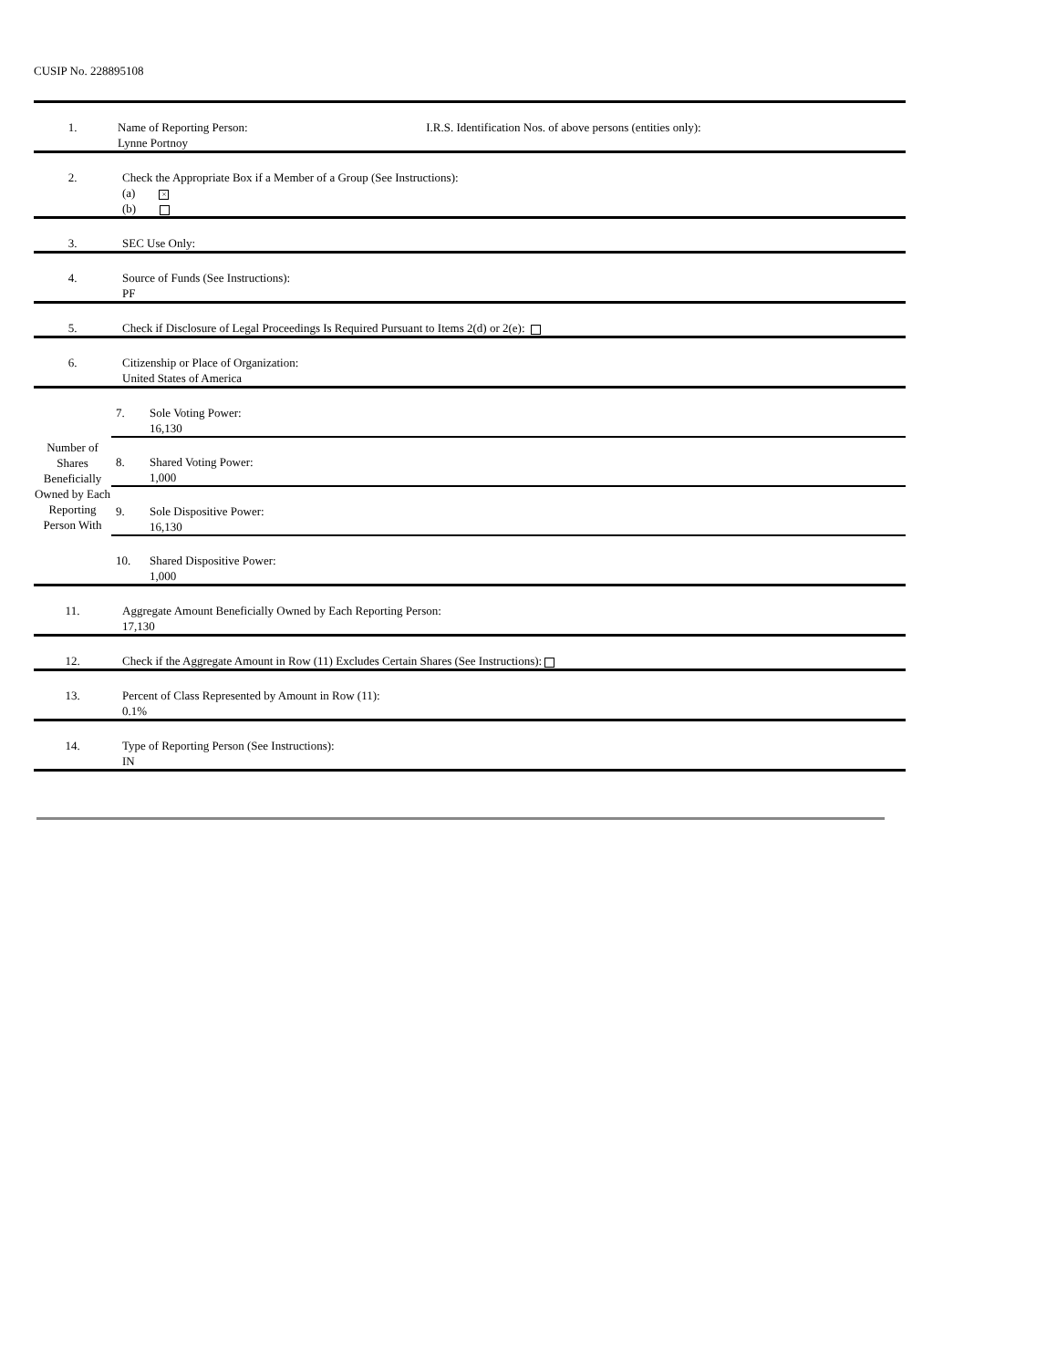CUSIP No. 228895108
| 1. | Name of Reporting Person: I.R.S. Identification Nos. of above persons (entities only): Lynne Portnoy | |
| 2. | Check the Appropriate Box if a Member of a Group (See Instructions): (a) × (b) | |
| 3. | SEC Use Only: | |
| 4. | Source of Funds (See Instructions): PF | |
| 5. | Check if Disclosure of Legal Proceedings Is Required Pursuant to Items 2(d) or 2(e): | |
| 6. | Citizenship or Place of Organization: United States of America | |
| Number of Shares Beneficially Owned by Each Reporting Person With | 7. | Sole Voting Power: 16,130 |
| | 8. | Shared Voting Power: 1,000 |
| | 9. | Sole Dispositive Power: 16,130 |
| | 10. | Shared Dispositive Power: 1,000 |
| 11. | Aggregate Amount Beneficially Owned by Each Reporting Person: 17,130 | |
| 12. | Check if the Aggregate Amount in Row (11) Excludes Certain Shares (See Instructions): | |
| 13. | Percent of Class Represented by Amount in Row (11): 0.1% | |
| 14. | Type of Reporting Person (See Instructions): IN | |